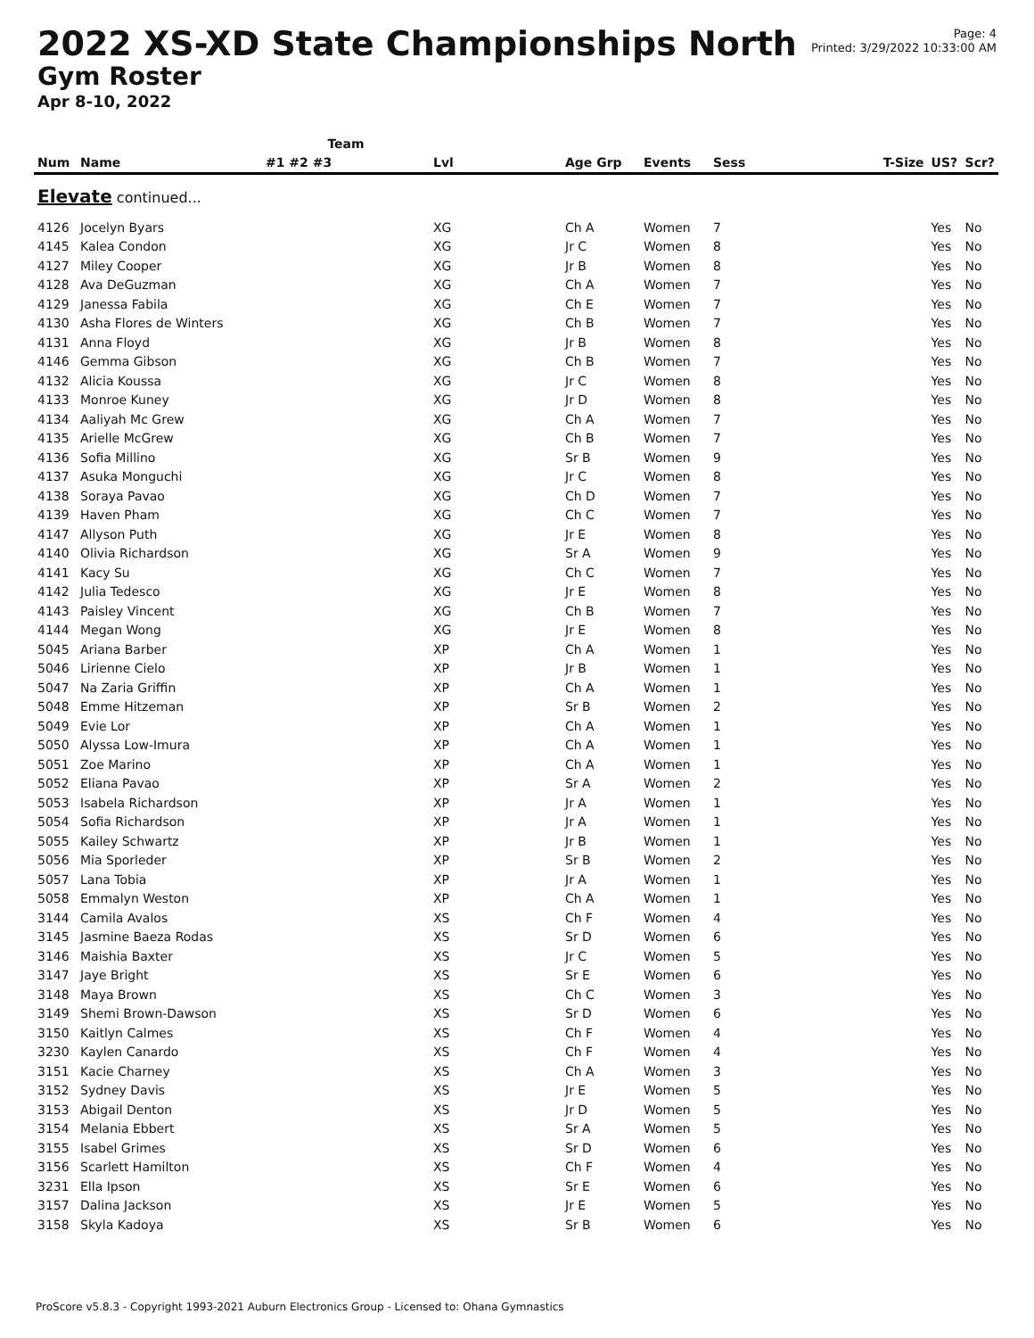2022 XS-XD State Championships North
Gym Roster
Apr 8-10, 2022
Page: 4
Printed: 3/29/2022 10:33:00 AM
| | | Team | | | | | | | |
| --- | --- | --- | --- | --- | --- | --- | --- | --- | --- |
| Num | Name | #1 #2 #3 | Lvl | Age Grp | Events | Sess | T-Size | US? | Scr? |
| Elevate continued... | | | | | | | | | |
| 4126 | Jocelyn Byars | | XG | Ch A | Women | 7 | | Yes | No |
| 4145 | Kalea Condon | | XG | Jr C | Women | 8 | | Yes | No |
| 4127 | Miley Cooper | | XG | Jr B | Women | 8 | | Yes | No |
| 4128 | Ava DeGuzman | | XG | Ch A | Women | 7 | | Yes | No |
| 4129 | Janessa Fabila | | XG | Ch E | Women | 7 | | Yes | No |
| 4130 | Asha Flores de Winters | | XG | Ch B | Women | 7 | | Yes | No |
| 4131 | Anna Floyd | | XG | Jr B | Women | 8 | | Yes | No |
| 4146 | Gemma Gibson | | XG | Ch B | Women | 7 | | Yes | No |
| 4132 | Alicia Koussa | | XG | Jr C | Women | 8 | | Yes | No |
| 4133 | Monroe Kuney | | XG | Jr D | Women | 8 | | Yes | No |
| 4134 | Aaliyah Mc Grew | | XG | Ch A | Women | 7 | | Yes | No |
| 4135 | Arielle McGrew | | XG | Ch B | Women | 7 | | Yes | No |
| 4136 | Sofia Millino | | XG | Sr B | Women | 9 | | Yes | No |
| 4137 | Asuka Monguchi | | XG | Jr C | Women | 8 | | Yes | No |
| 4138 | Soraya Pavao | | XG | Ch D | Women | 7 | | Yes | No |
| 4139 | Haven Pham | | XG | Ch C | Women | 7 | | Yes | No |
| 4147 | Allyson Puth | | XG | Jr E | Women | 8 | | Yes | No |
| 4140 | Olivia Richardson | | XG | Sr A | Women | 9 | | Yes | No |
| 4141 | Kacy Su | | XG | Ch C | Women | 7 | | Yes | No |
| 4142 | Julia Tedesco | | XG | Jr E | Women | 8 | | Yes | No |
| 4143 | Paisley Vincent | | XG | Ch B | Women | 7 | | Yes | No |
| 4144 | Megan Wong | | XG | Jr E | Women | 8 | | Yes | No |
| 5045 | Ariana Barber | | XP | Ch A | Women | 1 | | Yes | No |
| 5046 | Lirienne Cielo | | XP | Jr B | Women | 1 | | Yes | No |
| 5047 | Na Zaria Griffin | | XP | Ch A | Women | 1 | | Yes | No |
| 5048 | Emme Hitzeman | | XP | Sr B | Women | 2 | | Yes | No |
| 5049 | Evie Lor | | XP | Ch A | Women | 1 | | Yes | No |
| 5050 | Alyssa Low-Imura | | XP | Ch A | Women | 1 | | Yes | No |
| 5051 | Zoe Marino | | XP | Ch A | Women | 1 | | Yes | No |
| 5052 | Eliana Pavao | | XP | Sr A | Women | 2 | | Yes | No |
| 5053 | Isabela Richardson | | XP | Jr A | Women | 1 | | Yes | No |
| 5054 | Sofia Richardson | | XP | Jr A | Women | 1 | | Yes | No |
| 5055 | Kailey Schwartz | | XP | Jr B | Women | 1 | | Yes | No |
| 5056 | Mia Sporleder | | XP | Sr B | Women | 2 | | Yes | No |
| 5057 | Lana Tobia | | XP | Jr A | Women | 1 | | Yes | No |
| 5058 | Emmalyn Weston | | XP | Ch A | Women | 1 | | Yes | No |
| 3144 | Camila Avalos | | XS | Ch F | Women | 4 | | Yes | No |
| 3145 | Jasmine Baeza Rodas | | XS | Sr D | Women | 6 | | Yes | No |
| 3146 | Maishia Baxter | | XS | Jr C | Women | 5 | | Yes | No |
| 3147 | Jaye Bright | | XS | Sr E | Women | 6 | | Yes | No |
| 3148 | Maya Brown | | XS | Ch C | Women | 3 | | Yes | No |
| 3149 | Shemi Brown-Dawson | | XS | Sr D | Women | 6 | | Yes | No |
| 3150 | Kaitlyn Calmes | | XS | Ch F | Women | 4 | | Yes | No |
| 3230 | Kaylen Canardo | | XS | Ch F | Women | 4 | | Yes | No |
| 3151 | Kacie Charney | | XS | Ch A | Women | 3 | | Yes | No |
| 3152 | Sydney Davis | | XS | Jr E | Women | 5 | | Yes | No |
| 3153 | Abigail Denton | | XS | Jr D | Women | 5 | | Yes | No |
| 3154 | Melania Ebbert | | XS | Sr A | Women | 5 | | Yes | No |
| 3155 | Isabel Grimes | | XS | Sr D | Women | 6 | | Yes | No |
| 3156 | Scarlett Hamilton | | XS | Ch F | Women | 4 | | Yes | No |
| 3231 | Ella Ipson | | XS | Sr E | Women | 6 | | Yes | No |
| 3157 | Dalina Jackson | | XS | Jr E | Women | 5 | | Yes | No |
| 3158 | Skyla Kadoya | | XS | Sr B | Women | 6 | | Yes | No |
ProScore v5.8.3 - Copyright 1993-2021 Auburn Electronics Group - Licensed to: Ohana Gymnastics